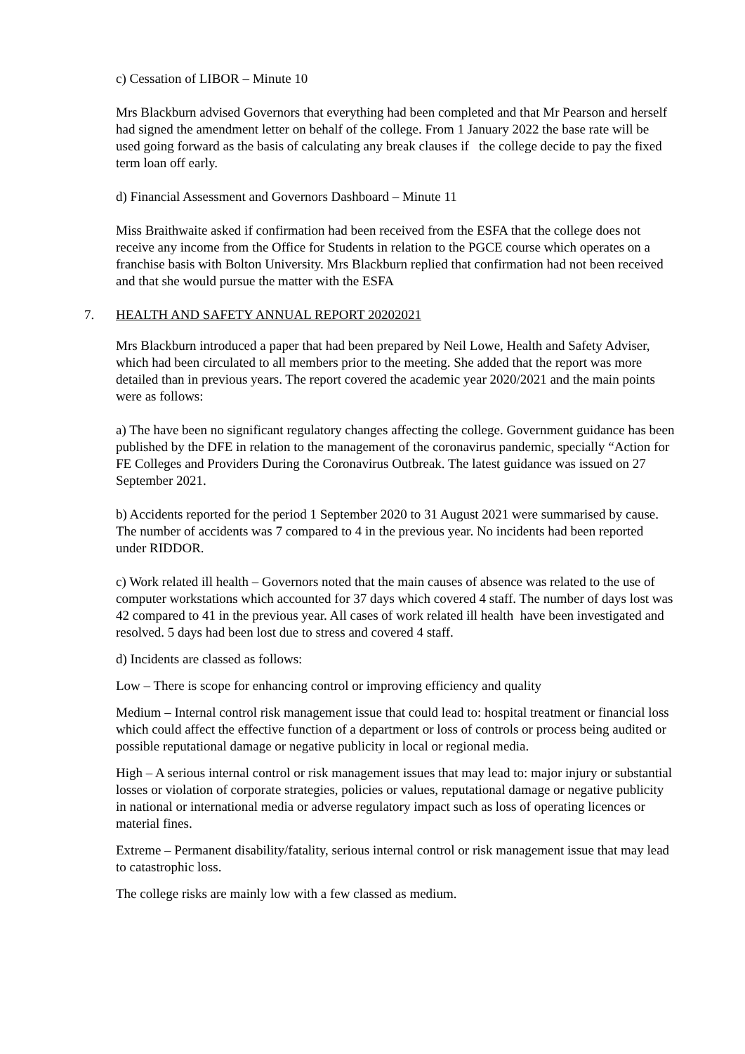c) Cessation of LIBOR – Minute 10
Mrs Blackburn advised Governors that everything had been completed and that Mr Pearson and herself had signed the amendment letter on behalf of the college. From 1 January 2022 the base rate will be used going forward as the basis of calculating any break clauses if the college decide to pay the fixed term loan off early.
d) Financial Assessment and Governors Dashboard – Minute 11
Miss Braithwaite asked if confirmation had been received from the ESFA that the college does not receive any income from the Office for Students in relation to the PGCE course which operates on a franchise basis with Bolton University. Mrs Blackburn replied that confirmation had not been received and that she would pursue the matter with the ESFA
7. HEALTH AND SAFETY ANNUAL REPORT 20202021
Mrs Blackburn introduced a paper that had been prepared by Neil Lowe, Health and Safety Adviser, which had been circulated to all members prior to the meeting. She added that the report was more detailed than in previous years. The report covered the academic year 2020/2021 and the main points were as follows:
a) The have been no significant regulatory changes affecting the college. Government guidance has been published by the DFE in relation to the management of the coronavirus pandemic, specially “Action for FE Colleges and Providers During the Coronavirus Outbreak. The latest guidance was issued on 27 September 2021.
b) Accidents reported for the period 1 September 2020 to 31 August 2021 were summarised by cause. The number of accidents was 7 compared to 4 in the previous year. No incidents had been reported under RIDDOR.
c) Work related ill health – Governors noted that the main causes of absence was related to the use of computer workstations which accounted for 37 days which covered 4 staff. The number of days lost was 42 compared to 41 in the previous year. All cases of work related ill health have been investigated and resolved. 5 days had been lost due to stress and covered 4 staff.
d) Incidents are classed as follows:
Low – There is scope for enhancing control or improving efficiency and quality
Medium – Internal control risk management issue that could lead to: hospital treatment or financial loss which could affect the effective function of a department or loss of controls or process being audited or possible reputational damage or negative publicity in local or regional media.
High – A serious internal control or risk management issues that may lead to: major injury or substantial losses or violation of corporate strategies, policies or values, reputational damage or negative publicity in national or international media or adverse regulatory impact such as loss of operating licences or material fines.
Extreme – Permanent disability/fatality, serious internal control or risk management issue that may lead to catastrophic loss.
The college risks are mainly low with a few classed as medium.